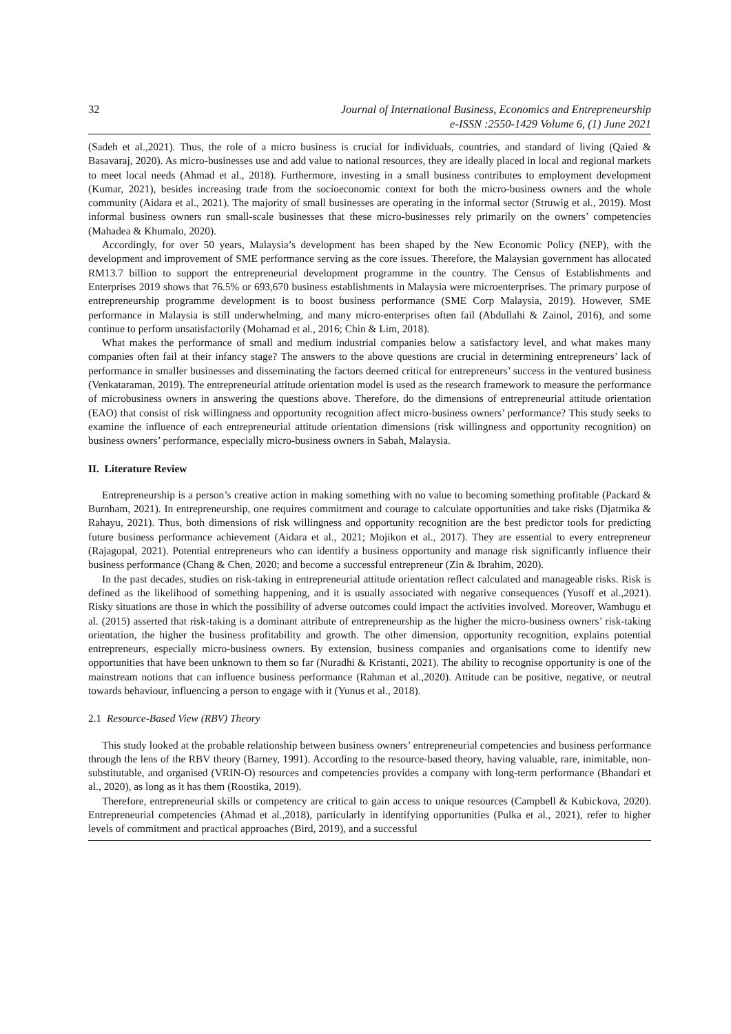32 Journal of International Business, Economics and Entrepreneurship
e-ISSN :2550-1429 Volume 6, (1) June 2021
(Sadeh et al.,2021). Thus, the role of a micro business is crucial for individuals, countries, and standard of living (Qaied & Basavaraj, 2020). As micro-businesses use and add value to national resources, they are ideally placed in local and regional markets to meet local needs (Ahmad et al., 2018). Furthermore, investing in a small business contributes to employment development (Kumar, 2021), besides increasing trade from the socioeconomic context for both the micro-business owners and the whole community (Aidara et al., 2021). The majority of small businesses are operating in the informal sector (Struwig et al., 2019). Most informal business owners run small-scale businesses that these micro-businesses rely primarily on the owners’ competencies (Mahadea & Khumalo, 2020).
Accordingly, for over 50 years, Malaysia’s development has been shaped by the New Economic Policy (NEP), with the development and improvement of SME performance serving as the core issues. Therefore, the Malaysian government has allocated RM13.7 billion to support the entrepreneurial development programme in the country. The Census of Establishments and Enterprises 2019 shows that 76.5% or 693,670 business establishments in Malaysia were microenterprises. The primary purpose of entrepreneurship programme development is to boost business performance (SME Corp Malaysia, 2019). However, SME performance in Malaysia is still underwhelming, and many micro-enterprises often fail (Abdullahi & Zainol, 2016), and some continue to perform unsatisfactorily (Mohamad et al., 2016; Chin & Lim, 2018).
What makes the performance of small and medium industrial companies below a satisfactory level, and what makes many companies often fail at their infancy stage? The answers to the above questions are crucial in determining entrepreneurs’ lack of performance in smaller businesses and disseminating the factors deemed critical for entrepreneurs’ success in the ventured business (Venkataraman, 2019). The entrepreneurial attitude orientation model is used as the research framework to measure the performance of microbusiness owners in answering the questions above. Therefore, do the dimensions of entrepreneurial attitude orientation (EAO) that consist of risk willingness and opportunity recognition affect micro-business owners’ performance? This study seeks to examine the influence of each entrepreneurial attitude orientation dimensions (risk willingness and opportunity recognition) on business owners’ performance, especially micro-business owners in Sabah, Malaysia.
II. Literature Review
Entrepreneurship is a person’s creative action in making something with no value to becoming something profitable (Packard & Burnham, 2021). In entrepreneurship, one requires commitment and courage to calculate opportunities and take risks (Djatmika & Rahayu, 2021). Thus, both dimensions of risk willingness and opportunity recognition are the best predictor tools for predicting future business performance achievement (Aidara et al., 2021; Mojikon et al., 2017). They are essential to every entrepreneur (Rajagopal, 2021). Potential entrepreneurs who can identify a business opportunity and manage risk significantly influence their business performance (Chang & Chen, 2020; and become a successful entrepreneur (Zin & Ibrahim, 2020).
In the past decades, studies on risk-taking in entrepreneurial attitude orientation reflect calculated and manageable risks. Risk is defined as the likelihood of something happening, and it is usually associated with negative consequences (Yusoff et al.,2021). Risky situations are those in which the possibility of adverse outcomes could impact the activities involved. Moreover, Wambugu et al. (2015) asserted that risk-taking is a dominant attribute of entrepreneurship as the higher the micro-business owners’ risk-taking orientation, the higher the business profitability and growth. The other dimension, opportunity recognition, explains potential entrepreneurs, especially micro-business owners. By extension, business companies and organisations come to identify new opportunities that have been unknown to them so far (Nuradhi & Kristanti, 2021). The ability to recognise opportunity is one of the mainstream notions that can influence business performance (Rahman et al.,2020). Attitude can be positive, negative, or neutral towards behaviour, influencing a person to engage with it (Yunus et al., 2018).
2.1 Resource-Based View (RBV) Theory
This study looked at the probable relationship between business owners’ entrepreneurial competencies and business performance through the lens of the RBV theory (Barney, 1991). According to the resource-based theory, having valuable, rare, inimitable, non-substitutable, and organised (VRIN-O) resources and competencies provides a company with long-term performance (Bhandari et al., 2020), as long as it has them (Roostika, 2019).
Therefore, entrepreneurial skills or competency are critical to gain access to unique resources (Campbell & Kubickova, 2020). Entrepreneurial competencies (Ahmad et al.,2018), particularly in identifying opportunities (Pulka et al., 2021), refer to higher levels of commitment and practical approaches (Bird, 2019), and a successful